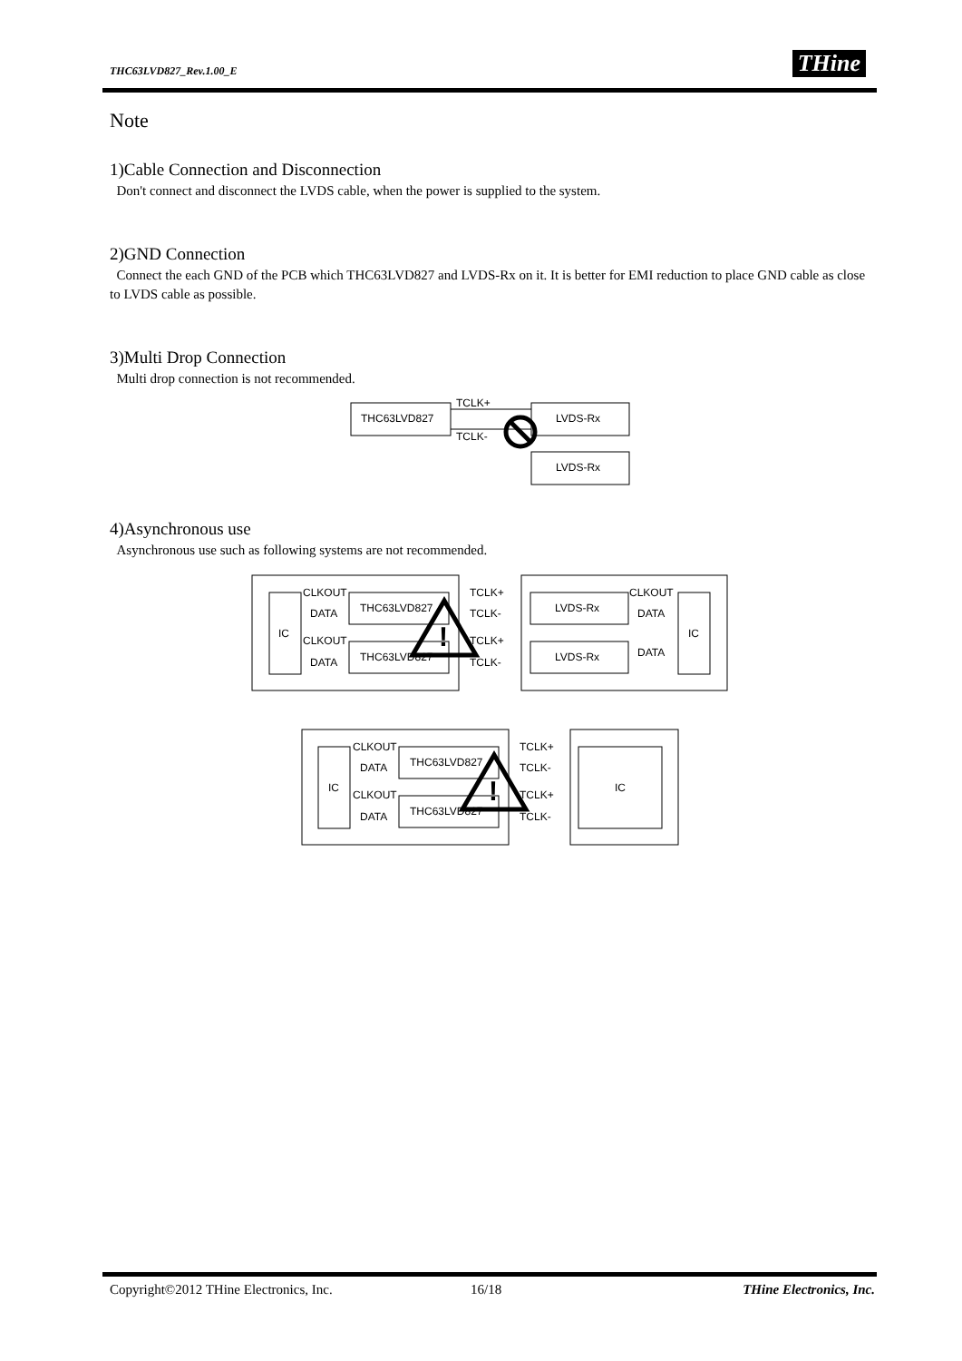THC63LVD827_Rev.1.00_E THine
Note
1)Cable Connection and Disconnection
Don't connect and disconnect the LVDS cable, when the power is supplied to the system.
2)GND Connection
Connect the each GND of the PCB which THC63LVD827 and LVDS-Rx on it. It is better for EMI reduction to place GND cable as close to LVDS cable as possible.
3)Multi Drop Connection
Multi drop connection is not recommended.
THC63LVD827
LVDS-Rx
LVDS-Rx
TCLK+
TCLK-
4)Asynchronous use
Asynchronous use such as following systems are not recommended.
IC
THC63LVD827
THC63LVD827
CLKOUT
DATA
CLKOUT
DATA
TCLK+
TCLK-
TCLK+
TCLK-
LVDS-Rx
LVDS-Rx
CLKOUT
DATA
DATA
IC
!
IC
THC63LVD827
THC63LVD827
CLKOUT
DATA
CLKOUT
DATA
TCLK+
TCLK-
TCLK+
TCLK-
IC
!
Copyright©2012 THine Electronics, Inc. 16/18 THine Electronics, Inc.